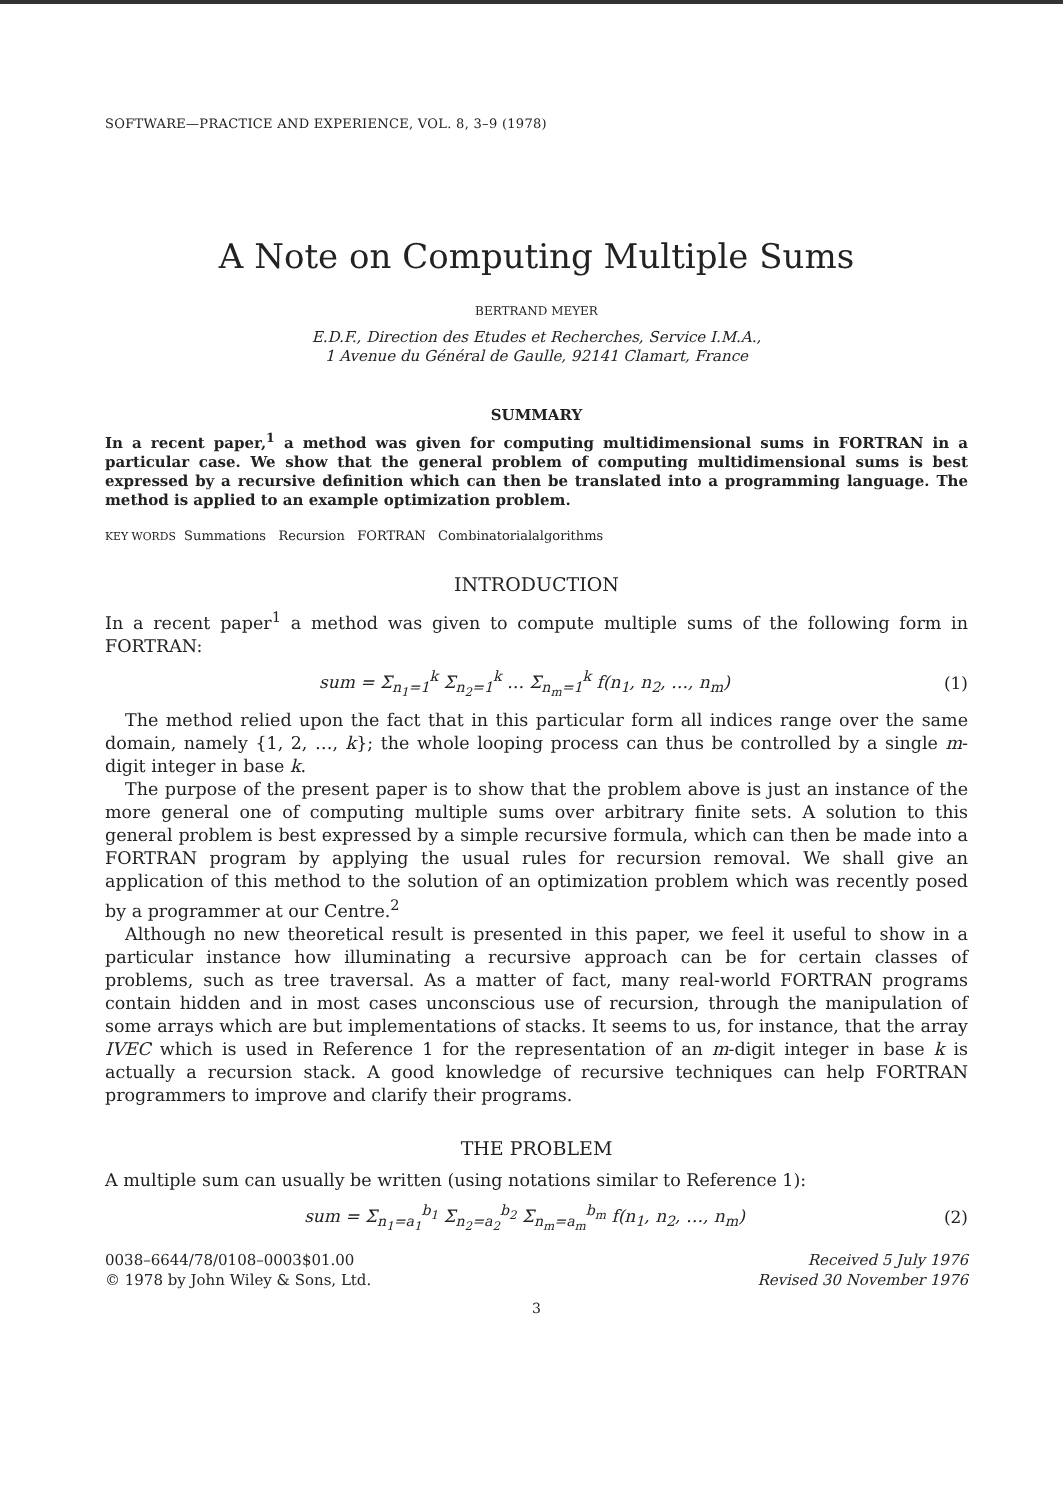SOFTWARE—PRACTICE AND EXPERIENCE, VOL. 8, 3–9 (1978)
A Note on Computing Multiple Sums
BERTRAND MEYER
E.D.F., Direction des Etudes et Recherches, Service I.M.A.,
1 Avenue du Général de Gaulle, 92141 Clamart, France
SUMMARY
In a recent paper,<sup>1</sup> a method was given for computing multidimensional sums in FORTRAN in a particular case. We show that the general problem of computing multidimensional sums is best expressed by a recursive definition which can then be translated into a programming language. The method is applied to an example optimization problem.
KEY WORDS Summations Recursion FORTRAN Combinatorialalgorithms
INTRODUCTION
In a recent paper<sup>1</sup> a method was given to compute multiple sums of the following form in FORTRAN:
sum = Σ<sub>n<sub>1</sub>=1</sub><sup>k</sup> Σ<sub>n<sub>2</sub>=1</sub><sup>k</sup> … Σ<sub>n<sub>m</sub>=1</sub><sup>k</sup> f(n<sub>1</sub>, n<sub>2</sub>, …, n<sub>m</sub>) (1)
The method relied upon the fact that in this particular form all indices range over the same domain, namely {1, 2, …, k}; the whole looping process can thus be controlled by a single m-digit integer in base k.
The purpose of the present paper is to show that the problem above is just an instance of the more general one of computing multiple sums over arbitrary finite sets. A solution to this general problem is best expressed by a simple recursive formula, which can then be made into a FORTRAN program by applying the usual rules for recursion removal. We shall give an application of this method to the solution of an optimization problem which was recently posed by a programmer at our Centre.<sup>2</sup>
Although no new theoretical result is presented in this paper, we feel it useful to show in a particular instance how illuminating a recursive approach can be for certain classes of problems, such as tree traversal. As a matter of fact, many real-world FORTRAN programs contain hidden and in most cases unconscious use of recursion, through the manipulation of some arrays which are but implementations of stacks. It seems to us, for instance, that the array IVEC which is used in Reference 1 for the representation of an m-digit integer in base k is actually a recursion stack. A good knowledge of recursive techniques can help FORTRAN programmers to improve and clarify their programs.
THE PROBLEM
A multiple sum can usually be written (using notations similar to Reference 1):
sum = Σ<sub>n<sub>1</sub>=a<sub>1</sub></sub><sup>b<sub>1</sub></sup> Σ<sub>n<sub>2</sub>=a<sub>2</sub></sub><sup>b<sub>2</sub></sup> Σ<sub>n<sub>m</sub>=a<sub>m</sub></sub><sup>b<sub>m</sub></sup> f(n<sub>1</sub>, n<sub>2</sub>, …, n<sub>m</sub>) (2)
0038–6644/78/0108–0003$01.00
© 1978 by John Wiley & Sons, Ltd.
Received 5 July 1976
Revised 30 November 1976
3